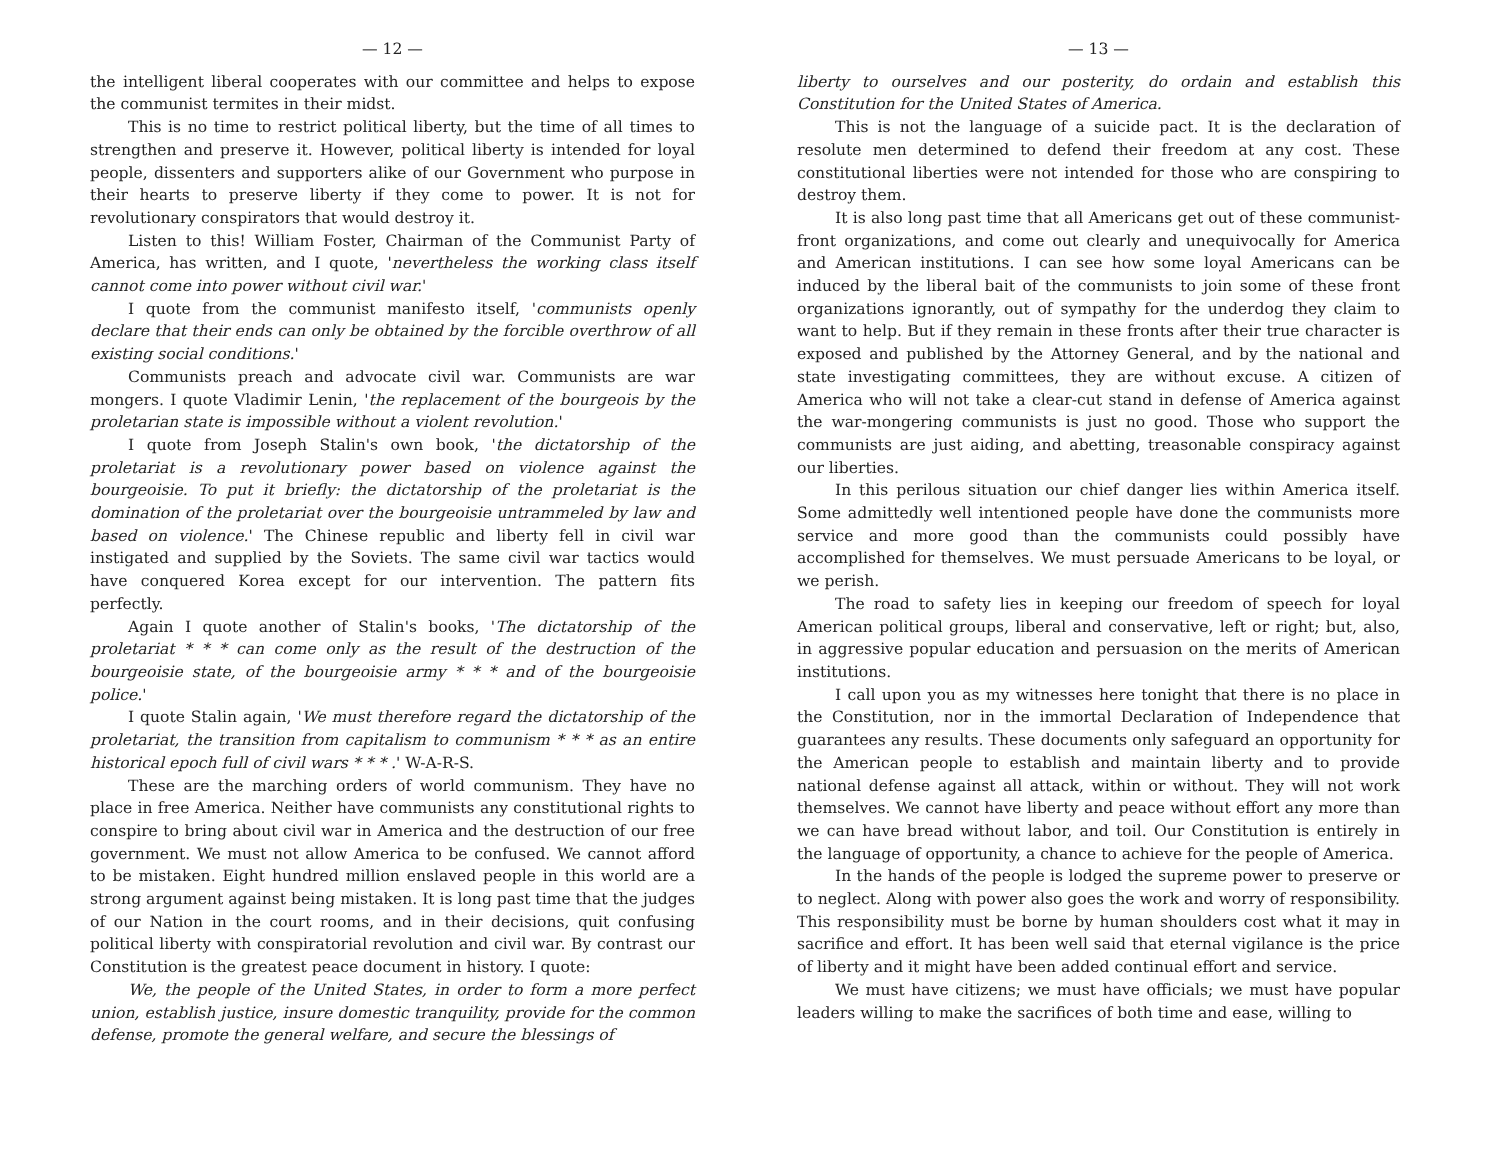— 12 —
the intelligent liberal cooperates with our committee and helps to expose the communist termites in their midst.
This is no time to restrict political liberty, but the time of all times to strengthen and preserve it. However, political liberty is intended for loyal people, dissenters and supporters alike of our Government who purpose in their hearts to preserve liberty if they come to power. It is not for revolutionary conspirators that would destroy it.
Listen to this! William Foster, Chairman of the Communist Party of America, has written, and I quote, 'nevertheless the working class itself cannot come into power without civil war.'
I quote from the communist manifesto itself, 'communists openly declare that their ends can only be obtained by the forcible overthrow of all existing social conditions.'
Communists preach and advocate civil war. Communists are war mongers. I quote Vladimir Lenin, 'the replacement of the bourgeois by the proletarian state is impossible without a violent revolution.'
I quote from Joseph Stalin's own book, 'the dictatorship of the proletariat is a revolutionary power based on violence against the bourgeoisie. To put it briefly: the dictatorship of the proletariat is the domination of the proletariat over the bourgeoisie untrammeled by law and based on violence.' The Chinese republic and liberty fell in civil war instigated and supplied by the Soviets. The same civil war tactics would have conquered Korea except for our intervention. The pattern fits perfectly.
Again I quote another of Stalin's books, 'The dictatorship of the proletariat * * * can come only as the result of the destruction of the bourgeoisie state, of the bourgeoisie army * * * and of the bourgeoisie police.'
I quote Stalin again, 'We must therefore regard the dictatorship of the proletariat, the transition from capitalism to communism * * * as an entire historical epoch full of civil wars * * * .' W-A-R-S.
These are the marching orders of world communism. They have no place in free America. Neither have communists any constitutional rights to conspire to bring about civil war in America and the destruction of our free government. We must not allow America to be confused. We cannot afford to be mistaken. Eight hundred million enslaved people in this world are a strong argument against being mistaken. It is long past time that the judges of our Nation in the court rooms, and in their decisions, quit confusing political liberty with conspiratorial revolution and civil war. By contrast our Constitution is the greatest peace document in history. I quote:
We, the people of the United States, in order to form a more perfect union, establish justice, insure domestic tranquility, provide for the common defense, promote the general welfare, and secure the blessings of
— 13 —
liberty to ourselves and our posterity, do ordain and establish this Constitution for the United States of America.
This is not the language of a suicide pact. It is the declaration of resolute men determined to defend their freedom at any cost. These constitutional liberties were not intended for those who are conspiring to destroy them.
It is also long past time that all Americans get out of these communist-front organizations, and come out clearly and unequivocally for America and American institutions. I can see how some loyal Americans can be induced by the liberal bait of the communists to join some of these front organizations ignorantly, out of sympathy for the underdog they claim to want to help. But if they remain in these fronts after their true character is exposed and published by the Attorney General, and by the national and state investigating committees, they are without excuse. A citizen of America who will not take a clear-cut stand in defense of America against the war-mongering communists is just no good. Those who support the communists are just aiding, and abetting, treasonable conspiracy against our liberties.
In this perilous situation our chief danger lies within America itself. Some admittedly well intentioned people have done the communists more service and more good than the communists could possibly have accomplished for themselves. We must persuade Americans to be loyal, or we perish.
The road to safety lies in keeping our freedom of speech for loyal American political groups, liberal and conservative, left or right; but, also, in aggressive popular education and persuasion on the merits of American institutions.
I call upon you as my witnesses here tonight that there is no place in the Constitution, nor in the immortal Declaration of Independence that guarantees any results. These documents only safeguard an opportunity for the American people to establish and maintain liberty and to provide national defense against all attack, within or without. They will not work themselves. We cannot have liberty and peace without effort any more than we can have bread without labor, and toil. Our Constitution is entirely in the language of opportunity, a chance to achieve for the people of America.
In the hands of the people is lodged the supreme power to preserve or to neglect. Along with power also goes the work and worry of responsibility. This responsibility must be borne by human shoulders cost what it may in sacrifice and effort. It has been well said that eternal vigilance is the price of liberty and it might have been added continual effort and service.
We must have citizens; we must have officials; we must have popular leaders willing to make the sacrifices of both time and ease, willing to